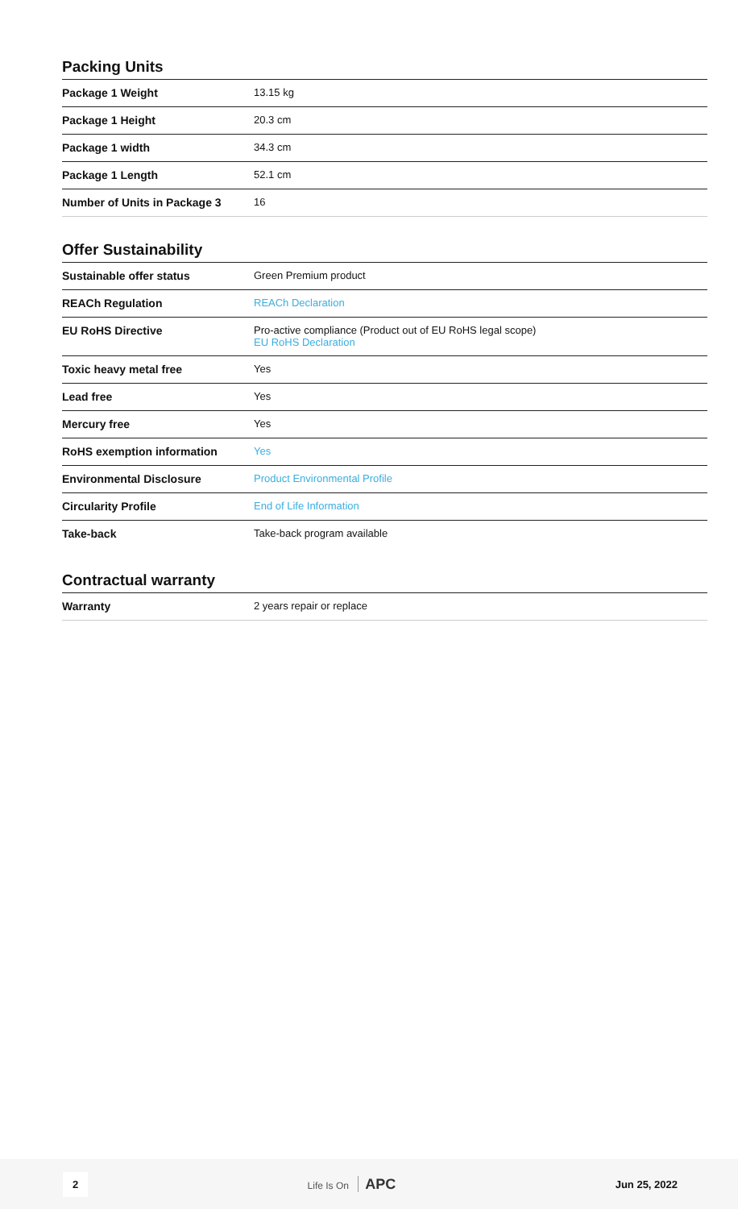Packing Units
| Package 1 Weight | 13.15 kg |
| Package 1 Height | 20.3 cm |
| Package 1 width | 34.3 cm |
| Package 1 Length | 52.1 cm |
| Number of Units in Package 3 | 16 |
Offer Sustainability
| Sustainable offer status | Green Premium product |
| REACh Regulation | REACh Declaration |
| EU RoHS Directive | Pro-active compliance (Product out of EU RoHS legal scope) EU RoHS Declaration |
| Toxic heavy metal free | Yes |
| Lead free | Yes |
| Mercury free | Yes |
| RoHS exemption information | Yes |
| Environmental Disclosure | Product Environmental Profile |
| Circularity Profile | End of Life Information |
| Take-back | Take-back program available |
Contractual warranty
| Warranty | 2 years repair or replace |
2 Life Is On APC Jun 25, 2022